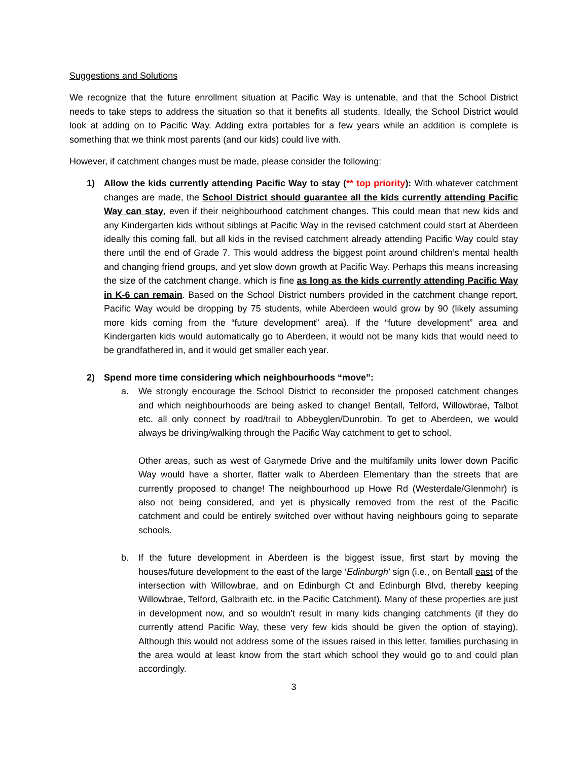Suggestions and Solutions
We recognize that the future enrollment situation at Pacific Way is untenable, and that the School District needs to take steps to address the situation so that it benefits all students. Ideally, the School District would look at adding on to Pacific Way. Adding extra portables for a few years while an addition is complete is something that we think most parents (and our kids) could live with.
However, if catchment changes must be made, please consider the following:
1) Allow the kids currently attending Pacific Way to stay (** top priority): With whatever catchment changes are made, the School District should guarantee all the kids currently attending Pacific Way can stay, even if their neighbourhood catchment changes. This could mean that new kids and any Kindergarten kids without siblings at Pacific Way in the revised catchment could start at Aberdeen ideally this coming fall, but all kids in the revised catchment already attending Pacific Way could stay there until the end of Grade 7. This would address the biggest point around children’s mental health and changing friend groups, and yet slow down growth at Pacific Way. Perhaps this means increasing the size of the catchment change, which is fine as long as the kids currently attending Pacific Way in K-6 can remain. Based on the School District numbers provided in the catchment change report, Pacific Way would be dropping by 75 students, while Aberdeen would grow by 90 (likely assuming more kids coming from the “future development” area). If the “future development” area and Kindergarten kids would automatically go to Aberdeen, it would not be many kids that would need to be grandfathered in, and it would get smaller each year.
2) Spend more time considering which neighbourhoods “move”:
a. We strongly encourage the School District to reconsider the proposed catchment changes and which neighbourhoods are being asked to change! Bentall, Telford, Willowbrae, Talbot etc. all only connect by road/trail to Abbeyglen/Dunrobin. To get to Aberdeen, we would always be driving/walking through the Pacific Way catchment to get to school.
Other areas, such as west of Garymede Drive and the multifamily units lower down Pacific Way would have a shorter, flatter walk to Aberdeen Elementary than the streets that are currently proposed to change! The neighbourhood up Howe Rd (Westerdale/Glenmohr) is also not being considered, and yet is physically removed from the rest of the Pacific catchment and could be entirely switched over without having neighbours going to separate schools.
b. If the future development in Aberdeen is the biggest issue, first start by moving the houses/future development to the east of the large ‘Edinburgh’ sign (i.e., on Bentall east of the intersection with Willowbrae, and on Edinburgh Ct and Edinburgh Blvd, thereby keeping Willowbrae, Telford, Galbraith etc. in the Pacific Catchment). Many of these properties are just in development now, and so wouldn’t result in many kids changing catchments (if they do currently attend Pacific Way, these very few kids should be given the option of staying). Although this would not address some of the issues raised in this letter, families purchasing in the area would at least know from the start which school they would go to and could plan accordingly.
3